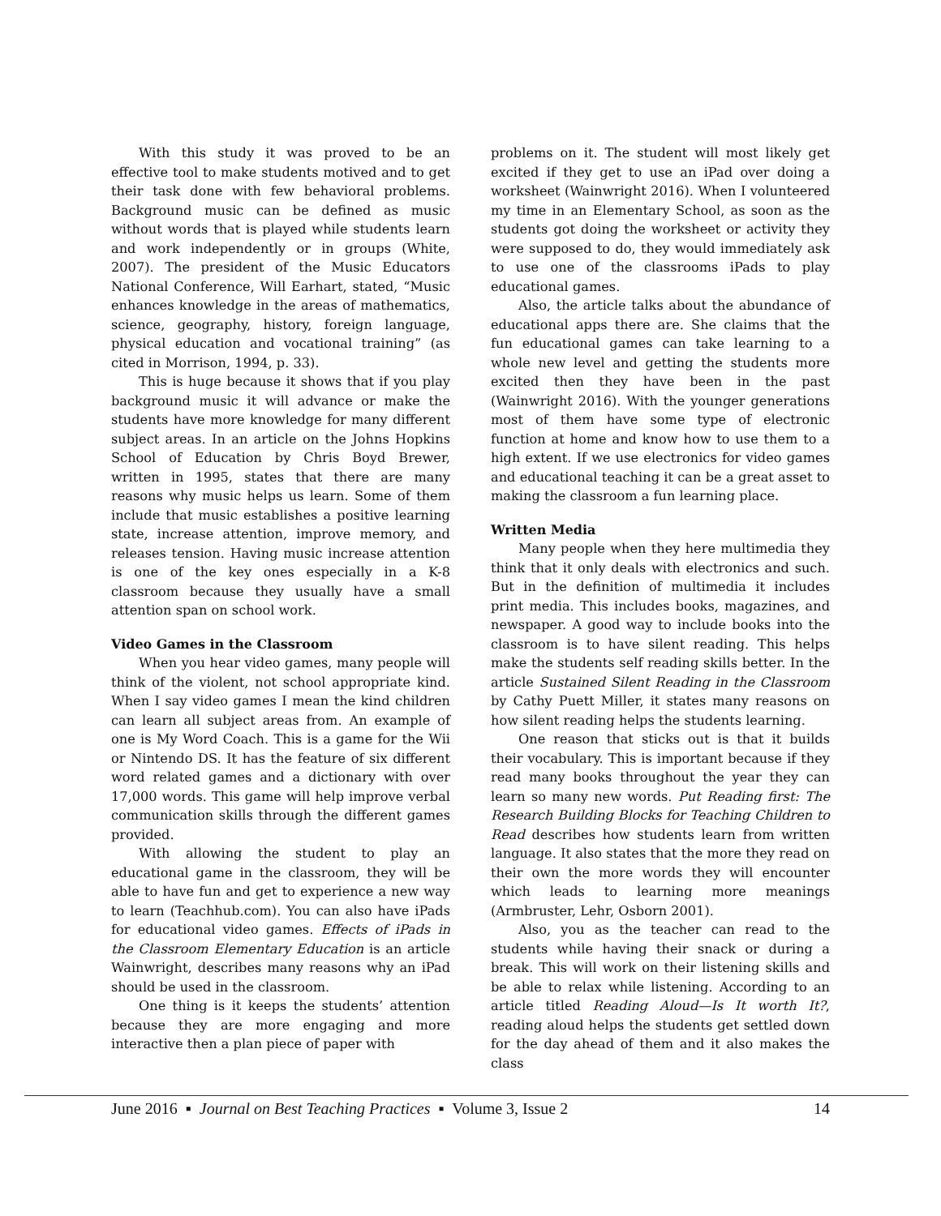With this study it was proved to be an effective tool to make students motived and to get their task done with few behavioral problems. Background music can be defined as music without words that is played while students learn and work independently or in groups (White, 2007). The president of the Music Educators National Conference, Will Earhart, stated, “Music enhances knowledge in the areas of mathematics, science, geography, history, foreign language, physical education and vocational training” (as cited in Morrison, 1994, p. 33).
This is huge because it shows that if you play background music it will advance or make the students have more knowledge for many different subject areas. In an article on the Johns Hopkins School of Education by Chris Boyd Brewer, written in 1995, states that there are many reasons why music helps us learn. Some of them include that music establishes a positive learning state, increase attention, improve memory, and releases tension. Having music increase attention is one of the key ones especially in a K-8 classroom because they usually have a small attention span on school work.
Video Games in the Classroom
When you hear video games, many people will think of the violent, not school appropriate kind. When I say video games I mean the kind children can learn all subject areas from. An example of one is My Word Coach. This is a game for the Wii or Nintendo DS. It has the feature of six different word related games and a dictionary with over 17,000 words. This game will help improve verbal communication skills through the different games provided.
With allowing the student to play an educational game in the classroom, they will be able to have fun and get to experience a new way to learn (Teachhub.com). You can also have iPads for educational video games. Effects of iPads in the Classroom Elementary Education is an article Wainwright, describes many reasons why an iPad should be used in the classroom.
One thing is it keeps the students’ attention because they are more engaging and more interactive then a plan piece of paper with
problems on it. The student will most likely get excited if they get to use an iPad over doing a worksheet (Wainwright 2016). When I volunteered my time in an Elementary School, as soon as the students got doing the worksheet or activity they were supposed to do, they would immediately ask to use one of the classrooms iPads to play educational games.
Also, the article talks about the abundance of educational apps there are. She claims that the fun educational games can take learning to a whole new level and getting the students more excited then they have been in the past (Wainwright 2016). With the younger generations most of them have some type of electronic function at home and know how to use them to a high extent. If we use electronics for video games and educational teaching it can be a great asset to making the classroom a fun learning place.
Written Media
Many people when they here multimedia they think that it only deals with electronics and such. But in the definition of multimedia it includes print media. This includes books, magazines, and newspaper. A good way to include books into the classroom is to have silent reading. This helps make the students self reading skills better. In the article Sustained Silent Reading in the Classroom by Cathy Puett Miller, it states many reasons on how silent reading helps the students learning.
One reason that sticks out is that it builds their vocabulary. This is important because if they read many books throughout the year they can learn so many new words. Put Reading first: The Research Building Blocks for Teaching Children to Read describes how students learn from written language. It also states that the more they read on their own the more words they will encounter which leads to learning more meanings (Armbruster, Lehr, Osborn 2001).
Also, you as the teacher can read to the students while having their snack or during a break. This will work on their listening skills and be able to relax while listening. According to an article titled Reading Aloud—Is It worth It?, reading aloud helps the students get settled down for the day ahead of them and it also makes the class
June 2016 ▪ Journal on Best Teaching Practices ▪ Volume 3, Issue 2 14